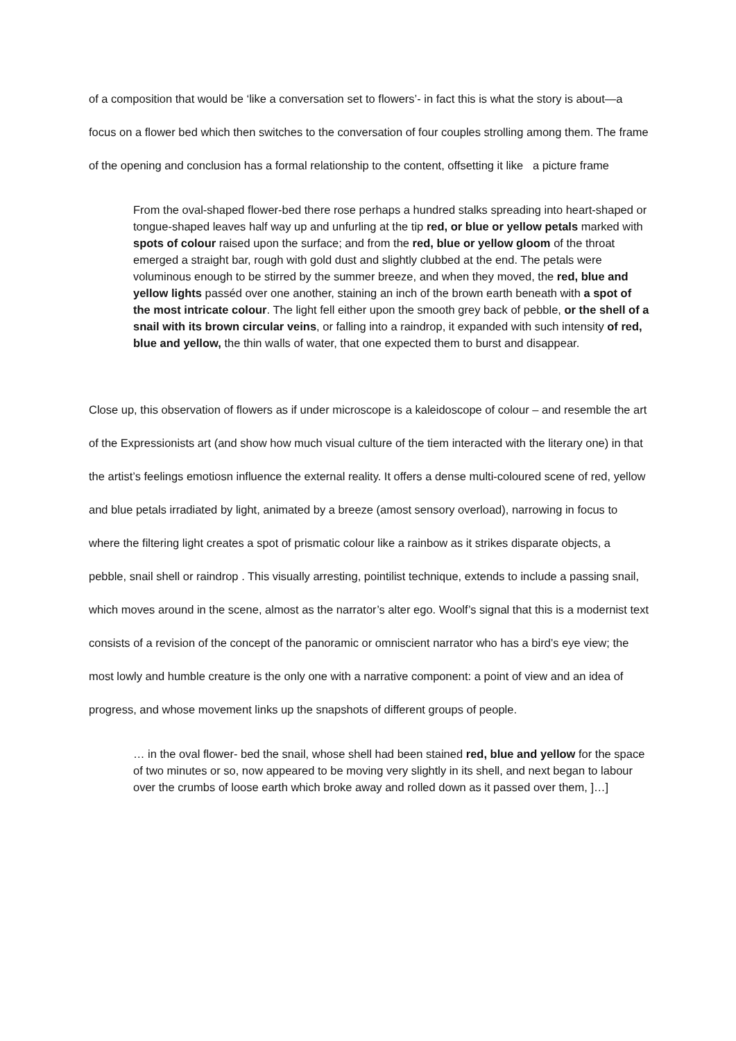of a composition that would be ‘like a conversation set to flowers’- in fact this is what the story is about—a focus on a flower bed which then switches to the conversation of four couples strolling among them. The frame of the opening and conclusion has a formal relationship to the content, offsetting it like a picture frame
From the oval-shaped flower-bed there rose perhaps a hundred stalks spreading into heart-shaped or tongue-shaped leaves half way up and unfurling at the tip red, or blue or yellow petals marked with spots of colour raised upon the surface; and from the red, blue or yellow gloom of the throat emerged a straight bar, rough with gold dust and slightly clubbed at the end. The petals were voluminous enough to be stirred by the summer breeze, and when they moved, the red, blue and yellow lights passéd over one another, staining an inch of the brown earth beneath with a spot of the most intricate colour. The light fell either upon the smooth grey back of pebble, or the shell of a snail with its brown circular veins, or falling into a raindrop, it expanded with such intensity of red, blue and yellow, the thin walls of water, that one expected them to burst and disappear.
Close up, this observation of flowers as if under microscope is a kaleidoscope of colour – and resemble the art of the Expressionists art (and show how much visual culture of the tiem interacted with the literary one) in that the artist’s feelings emotiosn influence the external reality. It offers a dense multi-coloured scene of red, yellow and blue petals irradiated by light, animated by a breeze (amost sensory overload), narrowing in focus to where the filtering light creates a spot of prismatic colour like a rainbow as it strikes disparate objects, a pebble, snail shell or raindrop . This visually arresting, pointilist technique, extends to include a passing snail, which moves around in the scene, almost as the narrator’s alter ego. Woolf’s signal that this is a modernist text consists of a revision of the concept of the panoramic or omniscient narrator who has a bird’s eye view; the most lowly and humble creature is the only one with a narrative component: a point of view and an idea of progress, and whose movement links up the snapshots of different groups of people.
… in the oval flower- bed the snail, whose shell had been stained red, blue and yellow for the space of two minutes or so, now appeared to be moving very slightly in its shell, and next began to labour over the crumbs of loose earth which broke away and rolled down as it passed over them, ]…]